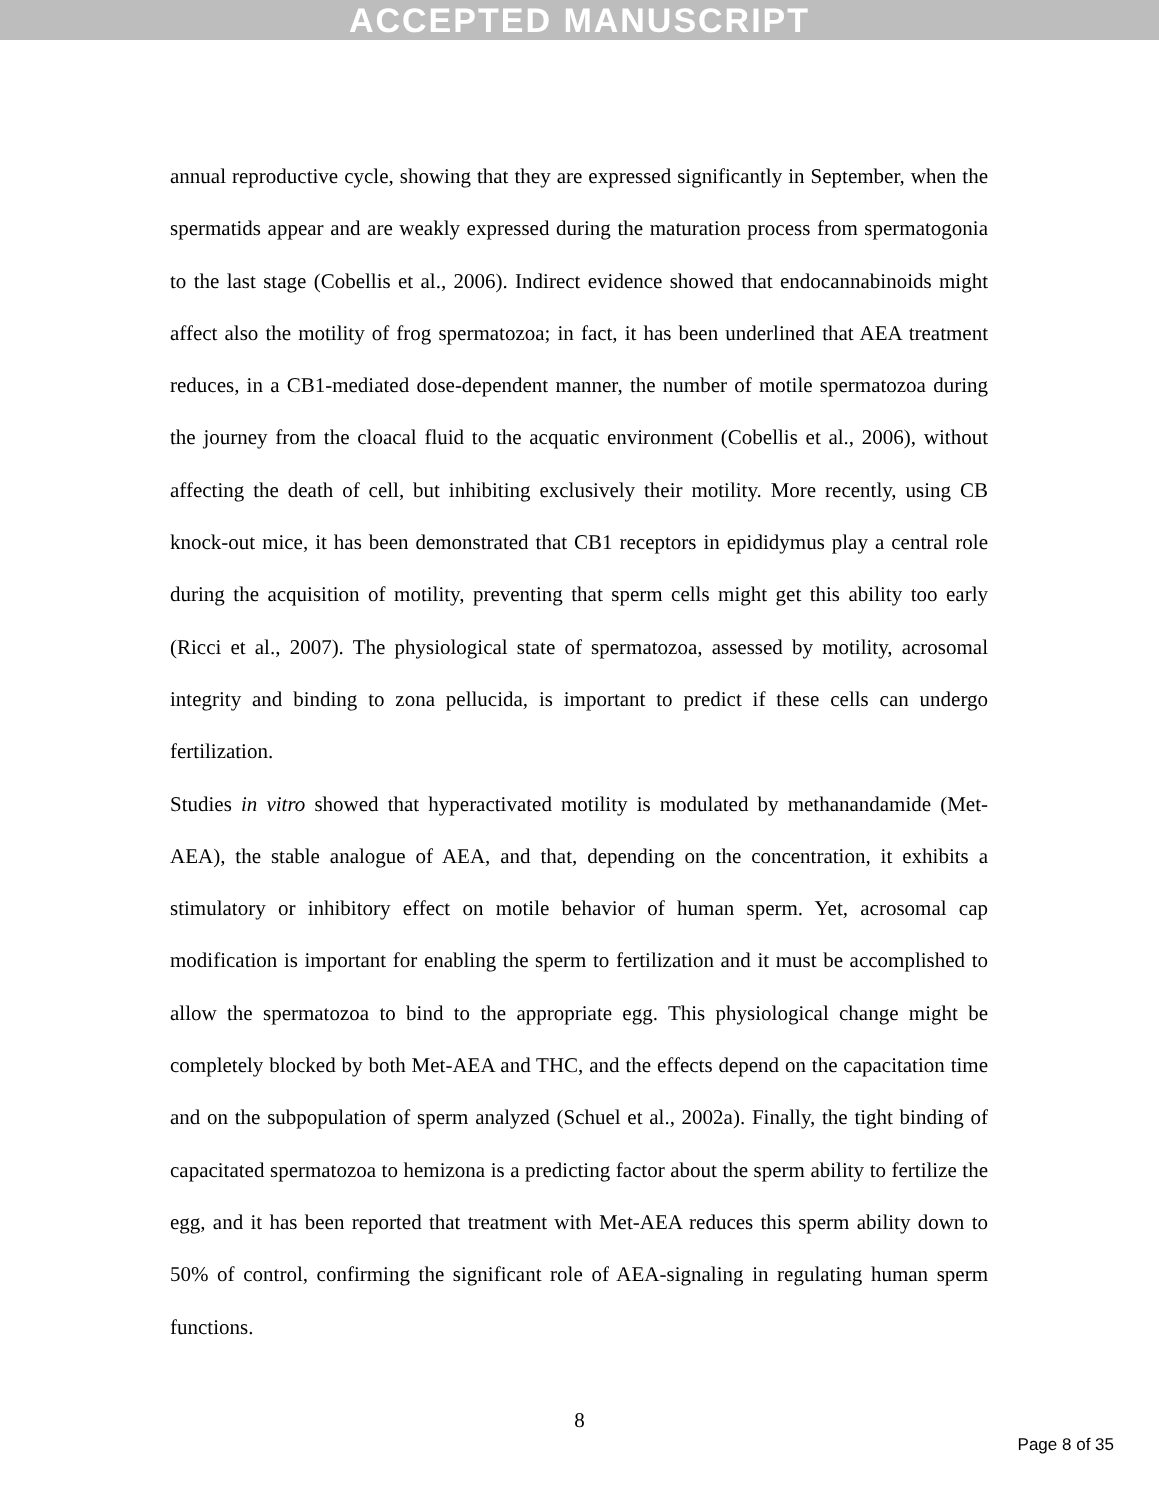ACCEPTED MANUSCRIPT
annual reproductive cycle, showing that they are expressed significantly in September, when the spermatids appear and are weakly expressed during the maturation process from spermatogonia to the last stage (Cobellis et al., 2006). Indirect evidence showed that endocannabinoids might affect also the motility of frog spermatozoa; in fact, it has been underlined that AEA treatment reduces, in a CB1-mediated dose-dependent manner, the number of motile spermatozoa during the journey from the cloacal fluid to the acquatic environment (Cobellis et al., 2006), without affecting the death of cell, but inhibiting exclusively their motility. More recently, using CB knock-out mice, it has been demonstrated that CB1 receptors in epididymus play a central role during the acquisition of motility, preventing that sperm cells might get this ability too early (Ricci et al., 2007). The physiological state of spermatozoa, assessed by motility, acrosomal integrity and binding to zona pellucida, is important to predict if these cells can undergo fertilization.
Studies in vitro showed that hyperactivated motility is modulated by methanandamide (Met-AEA), the stable analogue of AEA, and that, depending on the concentration, it exhibits a stimulatory or inhibitory effect on motile behavior of human sperm. Yet, acrosomal cap modification is important for enabling the sperm to fertilization and it must be accomplished to allow the spermatozoa to bind to the appropriate egg. This physiological change might be completely blocked by both Met-AEA and THC, and the effects depend on the capacitation time and on the subpopulation of sperm analyzed (Schuel et al., 2002a). Finally, the tight binding of capacitated spermatozoa to hemizona is a predicting factor about the sperm ability to fertilize the egg, and it has been reported that treatment with Met-AEA reduces this sperm ability down to 50% of control, confirming the significant role of AEA-signaling in regulating human sperm functions.
8
Page 8 of 35